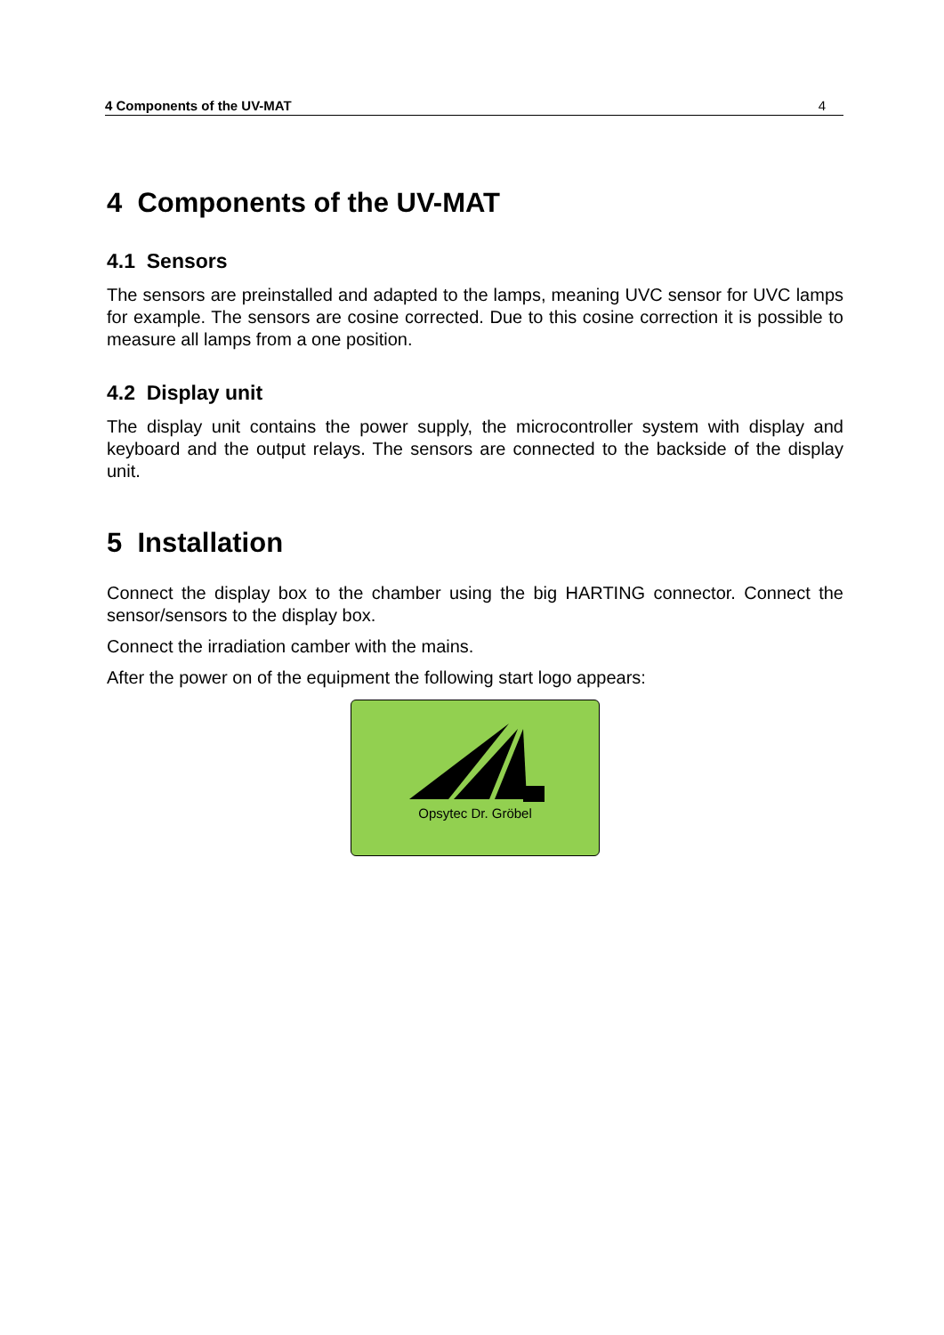4 Components of the UV-MAT 4
4 Components of the UV-MAT
4.1 Sensors
The sensors are preinstalled and adapted to the lamps, meaning UVC sensor for UVC lamps for example. The sensors are cosine corrected. Due to this cosine correction it is possible to measure all lamps from a one position.
4.2 Display unit
The display unit contains the power supply, the microcontroller system with display and keyboard and the output relays. The sensors are connected to the backside of the display unit.
5 Installation
Connect the display box to the chamber using the big HARTING connector. Connect the sensor/sensors to the display box.
Connect the irradiation camber with the mains.
After the power on of the equipment the following start logo appears:
Opsytec Dr. Gröbel